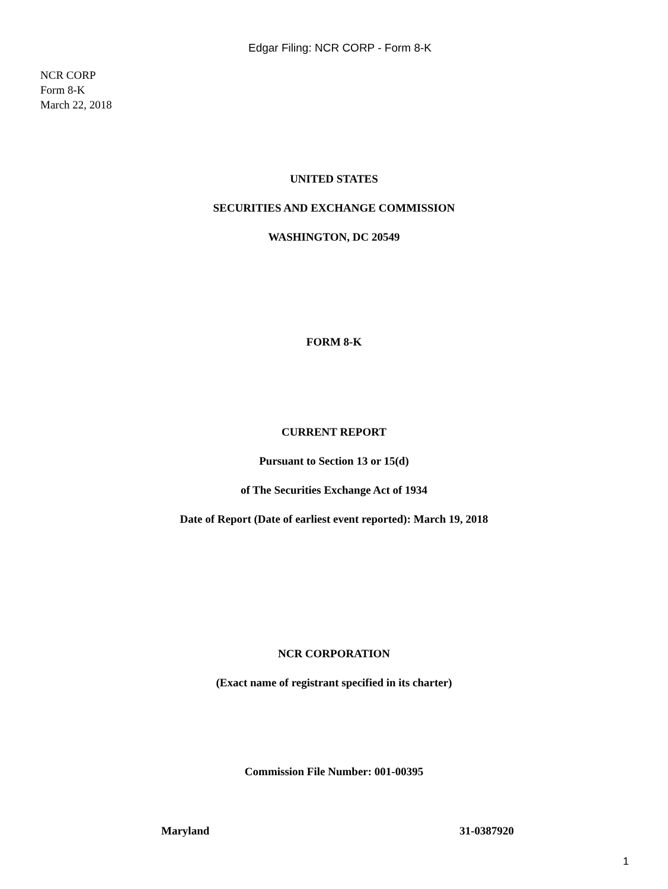Edgar Filing: NCR CORP - Form 8-K
NCR CORP
Form 8-K
March 22, 2018
UNITED STATES
SECURITIES AND EXCHANGE COMMISSION
WASHINGTON, DC 20549
FORM 8-K
CURRENT REPORT
Pursuant to Section 13 or 15(d)
of The Securities Exchange Act of 1934
Date of Report (Date of earliest event reported): March 19, 2018
NCR CORPORATION
(Exact name of registrant specified in its charter)
Commission File Number: 001-00395
Maryland 31-0387920
1